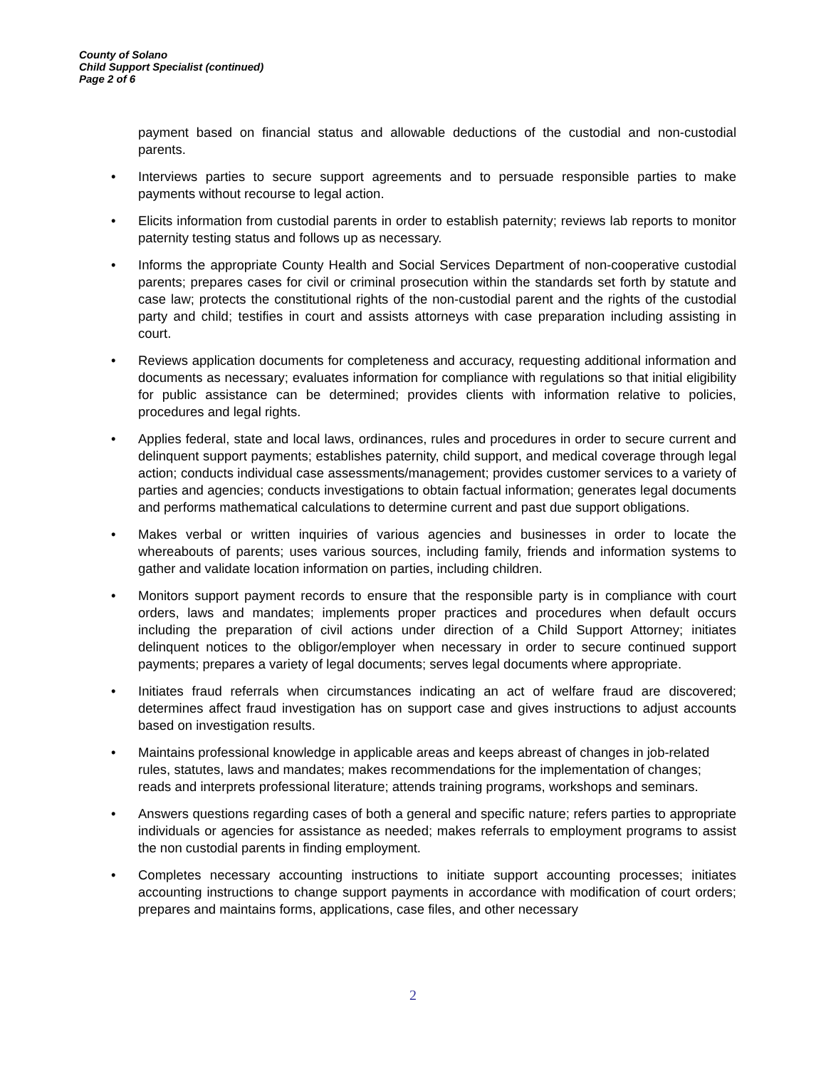County of Solano
Child Support Specialist (continued)
Page 2 of 6
payment based on financial status and allowable deductions of the custodial and non-custodial parents.
• Interviews parties to secure support agreements and to persuade responsible parties to make payments without recourse to legal action.
• Elicits information from custodial parents in order to establish paternity; reviews lab reports to monitor paternity testing status and follows up as necessary.
• Informs the appropriate County Health and Social Services Department of non-cooperative custodial parents; prepares cases for civil or criminal prosecution within the standards set forth by statute and case law; protects the constitutional rights of the non-custodial parent and the rights of the custodial party and child; testifies in court and assists attorneys with case preparation including assisting in court.
• Reviews application documents for completeness and accuracy, requesting additional information and documents as necessary; evaluates information for compliance with regulations so that initial eligibility for public assistance can be determined; provides clients with information relative to policies, procedures and legal rights.
• Applies federal, state and local laws, ordinances, rules and procedures in order to secure current and delinquent support payments; establishes paternity, child support, and medical coverage through legal action; conducts individual case assessments/management; provides customer services to a variety of parties and agencies; conducts investigations to obtain factual information; generates legal documents and performs mathematical calculations to determine current and past due support obligations.
• Makes verbal or written inquiries of various agencies and businesses in order to locate the whereabouts of parents; uses various sources, including family, friends and information systems to gather and validate location information on parties, including children.
• Monitors support payment records to ensure that the responsible party is in compliance with court orders, laws and mandates; implements proper practices and procedures when default occurs including the preparation of civil actions under direction of a Child Support Attorney; initiates delinquent notices to the obligor/employer when necessary in order to secure continued support payments; prepares a variety of legal documents; serves legal documents where appropriate.
• Initiates fraud referrals when circumstances indicating an act of welfare fraud are discovered; determines affect fraud investigation has on support case and gives instructions to adjust accounts based on investigation results.
• Maintains professional knowledge in applicable areas and keeps abreast of changes in job-related rules, statutes, laws and mandates; makes recommendations for the implementation of changes; reads and interprets professional literature; attends training programs, workshops and seminars.
• Answers questions regarding cases of both a general and specific nature; refers parties to appropriate individuals or agencies for assistance as needed; makes referrals to employment programs to assist the non custodial parents in finding employment.
• Completes necessary accounting instructions to initiate support accounting processes; initiates accounting instructions to change support payments in accordance with modification of court orders; prepares and maintains forms, applications, case files, and other necessary
2